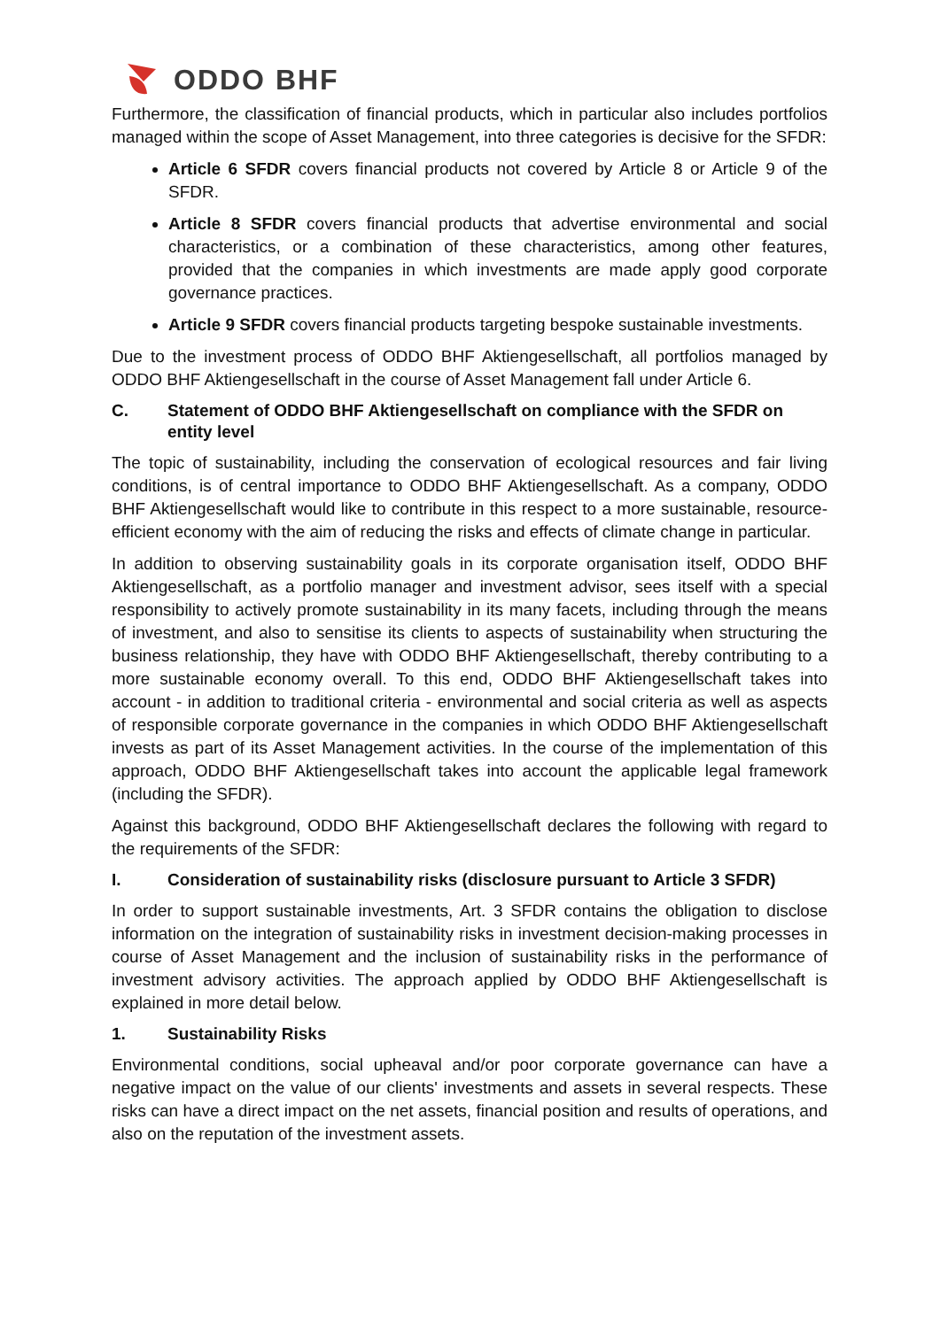ODDO BHF
Furthermore, the classification of financial products, which in particular also includes portfolios managed within the scope of Asset Management, into three categories is decisive for the SFDR:
Article 6 SFDR covers financial products not covered by Article 8 or Article 9 of the SFDR.
Article 8 SFDR covers financial products that advertise environmental and social characteristics, or a combination of these characteristics, among other features, provided that the companies in which investments are made apply good corporate governance practices.
Article 9 SFDR covers financial products targeting bespoke sustainable investments.
Due to the investment process of ODDO BHF Aktiengesellschaft, all portfolios managed by ODDO BHF Aktiengesellschaft in the course of Asset Management fall under Article 6.
C. Statement of ODDO BHF Aktiengesellschaft on compliance with the SFDR on entity level
The topic of sustainability, including the conservation of ecological resources and fair living conditions, is of central importance to ODDO BHF Aktiengesellschaft. As a company, ODDO BHF Aktiengesellschaft would like to contribute in this respect to a more sustainable, resource-efficient economy with the aim of reducing the risks and effects of climate change in particular.
In addition to observing sustainability goals in its corporate organisation itself, ODDO BHF Aktiengesellschaft, as a portfolio manager and investment advisor, sees itself with a special responsibility to actively promote sustainability in its many facets, including through the means of investment, and also to sensitise its clients to aspects of sustainability when structuring the business relationship, they have with ODDO BHF Aktiengesellschaft, thereby contributing to a more sustainable economy overall. To this end, ODDO BHF Aktiengesellschaft takes into account - in addition to traditional criteria - environmental and social criteria as well as aspects of responsible corporate governance in the companies in which ODDO BHF Aktiengesellschaft invests as part of its Asset Management activities. In the course of the implementation of this approach, ODDO BHF Aktiengesellschaft takes into account the applicable legal framework (including the SFDR).
Against this background, ODDO BHF Aktiengesellschaft declares the following with regard to the requirements of the SFDR:
I. Consideration of sustainability risks (disclosure pursuant to Article 3 SFDR)
In order to support sustainable investments, Art. 3 SFDR contains the obligation to disclose information on the integration of sustainability risks in investment decision-making processes in course of Asset Management and the inclusion of sustainability risks in the performance of investment advisory activities. The approach applied by ODDO BHF Aktiengesellschaft is explained in more detail below.
1. Sustainability Risks
Environmental conditions, social upheaval and/or poor corporate governance can have a negative impact on the value of our clients' investments and assets in several respects. These risks can have a direct impact on the net assets, financial position and results of operations, and also on the reputation of the investment assets.